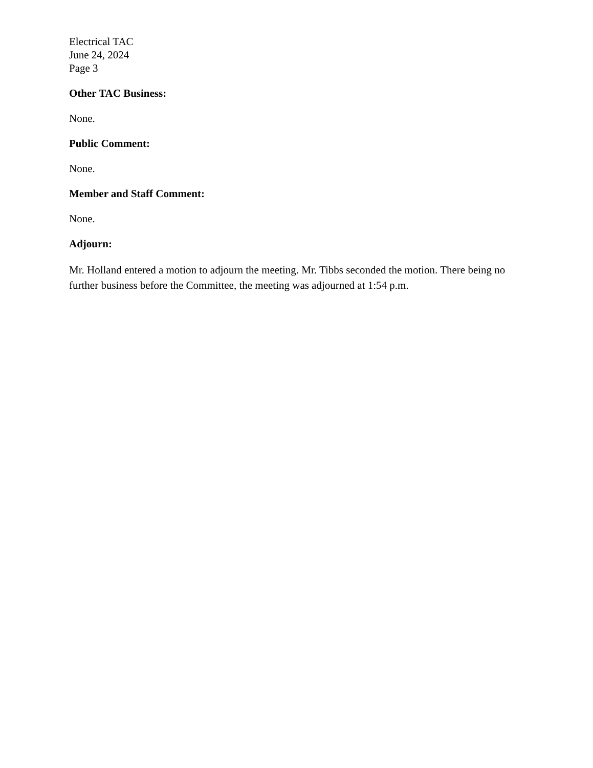Electrical TAC
June 24, 2024
Page 3
Other TAC Business:
None.
Public Comment:
None.
Member and Staff Comment:
None.
Adjourn:
Mr. Holland entered a motion to adjourn the meeting. Mr. Tibbs seconded the motion. There being no further business before the Committee, the meeting was adjourned at 1:54 p.m.